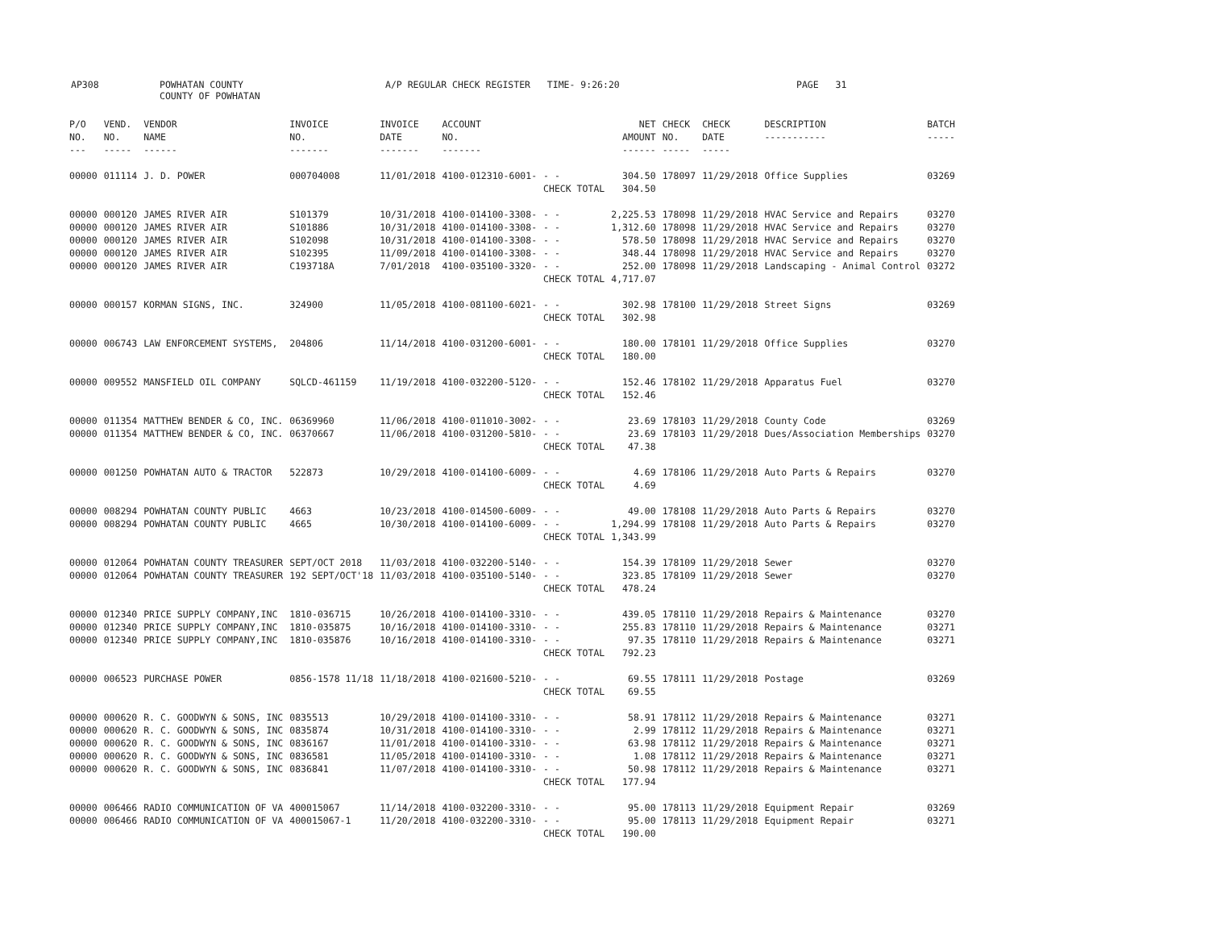AP308
POWHATAN COUNTY COUNTY OF POWHATAN
A/P REGULAR CHECK REGISTER TIME- 9:26:20
PAGE 31
| P/O NO. --- | VEND. NO. ----- | VENDOR NAME ------ | INVOICE NO. ------- | INVOICE DATE ------- | ACCOUNT NO. ------- | | NET AMOUNT ------ | CHECK NO. ----- | CHECK DATE ----- | DESCRIPTION ----------- | BATCH ----- |
| --- | --- | --- | --- | --- | --- | --- | --- | --- | --- | --- | --- |
| 00000 | 011114 | J. D. POWER | 000704008 | 11/01/2018 | 4100-012310-6001- | - - | 304.50 | 178097 | 11/29/2018 | Office Supplies | 03269 |
| | | | | | | CHECK TOTAL | 304.50 | | | | |
| 00000 | 000120 | JAMES RIVER AIR | S101379 | 10/31/2018 | 4100-014100-3308- | - - | 2,225.53 | 178098 | 11/29/2018 | HVAC Service and Repairs | 03270 |
| 00000 | 000120 | JAMES RIVER AIR | S101886 | 10/31/2018 | 4100-014100-3308- | - - | 1,312.60 | 178098 | 11/29/2018 | HVAC Service and Repairs | 03270 |
| 00000 | 000120 | JAMES RIVER AIR | S102098 | 10/31/2018 | 4100-014100-3308- | - - | 578.50 | 178098 | 11/29/2018 | HVAC Service and Repairs | 03270 |
| 00000 | 000120 | JAMES RIVER AIR | S102395 | 11/09/2018 | 4100-014100-3308- | - - | 348.44 | 178098 | 11/29/2018 | HVAC Service and Repairs | 03270 |
| 00000 | 000120 | JAMES RIVER AIR | C193718A | 7/01/2018 | 4100-035100-3320- | - - | 252.00 | 178098 | 11/29/2018 | Landscaping - Animal Control | 03272 |
| | | | | | | CHECK TOTAL | 4,717.07 | | | | |
| 00000 | 000157 | KORMAN SIGNS, INC. | 324900 | 11/05/2018 | 4100-081100-6021- | - - | 302.98 | 178100 | 11/29/2018 | Street Signs | 03269 |
| | | | | | | CHECK TOTAL | 302.98 | | | | |
| 00000 | 006743 | LAW ENFORCEMENT SYSTEMS, | 204806 | 11/14/2018 | 4100-031200-6001- | - - | 180.00 | 178101 | 11/29/2018 | Office Supplies | 03270 |
| | | | | | | CHECK TOTAL | 180.00 | | | | |
| 00000 | 009552 | MANSFIELD OIL COMPANY | SQLCD-461159 | 11/19/2018 | 4100-032200-5120- | - - | 152.46 | 178102 | 11/29/2018 | Apparatus Fuel | 03270 |
| | | | | | | CHECK TOTAL | 152.46 | | | | |
| 00000 | 011354 | MATTHEW BENDER & CO, INC. | 06369960 | 11/06/2018 | 4100-011010-3002- | - - | 23.69 | 178103 | 11/29/2018 | County Code | 03269 |
| 00000 | 011354 | MATTHEW BENDER & CO, INC. | 06370667 | 11/06/2018 | 4100-031200-5810- | - - | 23.69 | 178103 | 11/29/2018 | Dues/Association Memberships | 03270 |
| | | | | | | CHECK TOTAL | 47.38 | | | | |
| 00000 | 001250 | POWHATAN AUTO & TRACTOR | 522873 | 10/29/2018 | 4100-014100-6009- | - - | 4.69 | 178106 | 11/29/2018 | Auto Parts & Repairs | 03270 |
| | | | | | | CHECK TOTAL | 4.69 | | | | |
| 00000 | 008294 | POWHATAN COUNTY PUBLIC | 4663 | 10/23/2018 | 4100-014500-6009- | - - | 49.00 | 178108 | 11/29/2018 | Auto Parts & Repairs | 03270 |
| 00000 | 008294 | POWHATAN COUNTY PUBLIC | 4665 | 10/30/2018 | 4100-014100-6009- | - - | 1,294.99 | 178108 | 11/29/2018 | Auto Parts & Repairs | 03270 |
| | | | | | | CHECK TOTAL | 1,343.99 | | | | |
| 00000 | 012064 | POWHATAN COUNTY TREASURER | SEPT/OCT 2018 | 11/03/2018 | 4100-032200-5140- | - - | 154.39 | 178109 | 11/29/2018 | Sewer | 03270 |
| 00000 | 012064 | POWHATAN COUNTY TREASURER | 192 SEPT/OCT'18 | 11/03/2018 | 4100-035100-5140- | - - | 323.85 | 178109 | 11/29/2018 | Sewer | 03270 |
| | | | | | | CHECK TOTAL | 478.24 | | | | |
| 00000 | 012340 | PRICE SUPPLY COMPANY,INC | 1810-036715 | 10/26/2018 | 4100-014100-3310- | - - | 439.05 | 178110 | 11/29/2018 | Repairs & Maintenance | 03270 |
| 00000 | 012340 | PRICE SUPPLY COMPANY,INC | 1810-035875 | 10/16/2018 | 4100-014100-3310- | - - | 255.83 | 178110 | 11/29/2018 | Repairs & Maintenance | 03271 |
| 00000 | 012340 | PRICE SUPPLY COMPANY,INC | 1810-035876 | 10/16/2018 | 4100-014100-3310- | - - | 97.35 | 178110 | 11/29/2018 | Repairs & Maintenance | 03271 |
| | | | | | | CHECK TOTAL | 792.23 | | | | |
| 00000 | 006523 | PURCHASE POWER | 0856-1578 11/18 | 11/18/2018 | 4100-021600-5210- | - - | 69.55 | 178111 | 11/29/2018 | Postage | 03269 |
| | | | | | | CHECK TOTAL | 69.55 | | | | |
| 00000 | 000620 | R. C. GOODWYN & SONS, INC | 0835513 | 10/29/2018 | 4100-014100-3310- | - - | 58.91 | 178112 | 11/29/2018 | Repairs & Maintenance | 03271 |
| 00000 | 000620 | R. C. GOODWYN & SONS, INC | 0835874 | 10/31/2018 | 4100-014100-3310- | - - | 2.99 | 178112 | 11/29/2018 | Repairs & Maintenance | 03271 |
| 00000 | 000620 | R. C. GOODWYN & SONS, INC | 0836167 | 11/01/2018 | 4100-014100-3310- | - - | 63.98 | 178112 | 11/29/2018 | Repairs & Maintenance | 03271 |
| 00000 | 000620 | R. C. GOODWYN & SONS, INC | 0836581 | 11/05/2018 | 4100-014100-3310- | - - | 1.08 | 178112 | 11/29/2018 | Repairs & Maintenance | 03271 |
| 00000 | 000620 | R. C. GOODWYN & SONS, INC | 0836841 | 11/07/2018 | 4100-014100-3310- | - - | 50.98 | 178112 | 11/29/2018 | Repairs & Maintenance | 03271 |
| | | | | | | CHECK TOTAL | 177.94 | | | | |
| 00000 | 006466 | RADIO COMMUNICATION OF VA | 400015067 | 11/14/2018 | 4100-032200-3310- | - - | 95.00 | 178113 | 11/29/2018 | Equipment Repair | 03269 |
| 00000 | 006466 | RADIO COMMUNICATION OF VA | 400015067-1 | 11/20/2018 | 4100-032200-3310- | - - | 95.00 | 178113 | 11/29/2018 | Equipment Repair | 03271 |
| | | | | | | CHECK TOTAL | 190.00 | | | | |